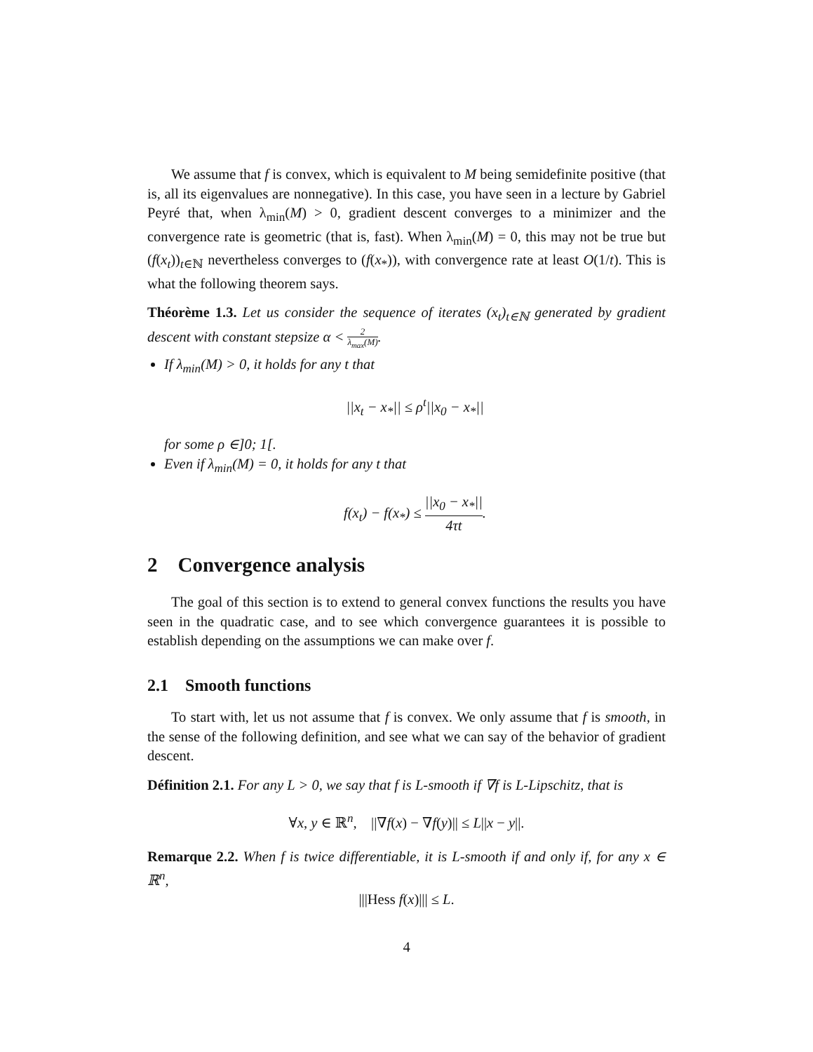We assume that f is convex, which is equivalent to M being semidefinite positive (that is, all its eigenvalues are nonnegative). In this case, you have seen in a lecture by Gabriel Peyré that, when λ<sub>min</sub>(M) > 0, gradient descent converges to a minimizer and the convergence rate is geometric (that is, fast). When λ<sub>min</sub>(M) = 0, this may not be true but (f(x<sub>t</sub>))<sub>t∈ℕ</sub> nevertheless converges to (f(x<sub>*</sub>)), with convergence rate at least O(1/t). This is what the following theorem says.
Théorème 1.3. Let us consider the sequence of iterates (x<sub>t</sub>)<sub>t∈ℕ</sub> generated by gradient descent with constant stepsize α < 2 λ<sub>max</sub>(M).
If λ<sub>min</sub>(M) > 0, it holds for any t that
||x<sub>t</sub> − x<sub>*</sub>|| ≤ ρ<sup>t</sup>||x<sub>0</sub> − x<sub>*</sub>||
for some ρ ∈]0; 1[.
Even if λ<sub>min</sub>(M) = 0, it holds for any t that
f(x<sub>t</sub>) − f(x<sub>*</sub>) ≤ ||x<sub>0</sub> − x<sub>*</sub>|| 4τt.
2 Convergence analysis
The goal of this section is to extend to general convex functions the results you have seen in the quadratic case, and to see which convergence guarantees it is possible to establish depending on the assumptions we can make over f.
2.1 Smooth functions
To start with, let us not assume that f is convex. We only assume that f is smooth, in the sense of the following definition, and see what we can say of the behavior of gradient descent.
Définition 2.1. For any L > 0, we say that f is L-smooth if ∇f is L-Lipschitz, that is
∀x, y ∈ ℝ<sup>n</sup>, ||∇f(x) − ∇f(y)|| ≤ L||x − y||.
Remarque 2.2. When f is twice differentiable, it is L-smooth if and only if, for any x ∈ ℝ<sup>n</sup>,
|||Hess f(x)||| ≤ L.
4